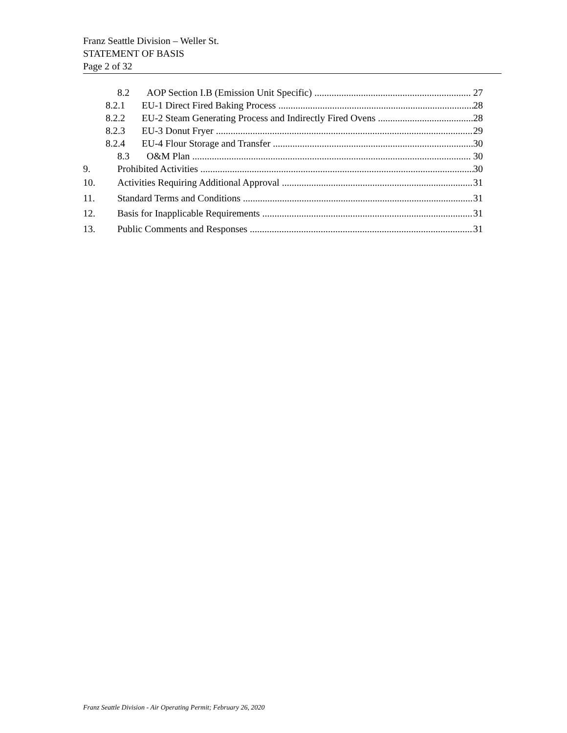Franz Seattle Division – Weller St.
STATEMENT OF BASIS
Page 2 of 32
8.2 AOP Section I.B (Emission Unit Specific) 27
8.2.1 EU-1 Direct Fired Baking Process 28
8.2.2 EU-2 Steam Generating Process and Indirectly Fired Ovens 28
8.2.3 EU-3 Donut Fryer 29
8.2.4 EU-4 Flour Storage and Transfer 30
8.3 O&M Plan 30
9. Prohibited Activities 30
10. Activities Requiring Additional Approval 31
11. Standard Terms and Conditions 31
12. Basis for Inapplicable Requirements 31
13. Public Comments and Responses 31
Franz Seattle Division - Air Operating Permit; February 26, 2020